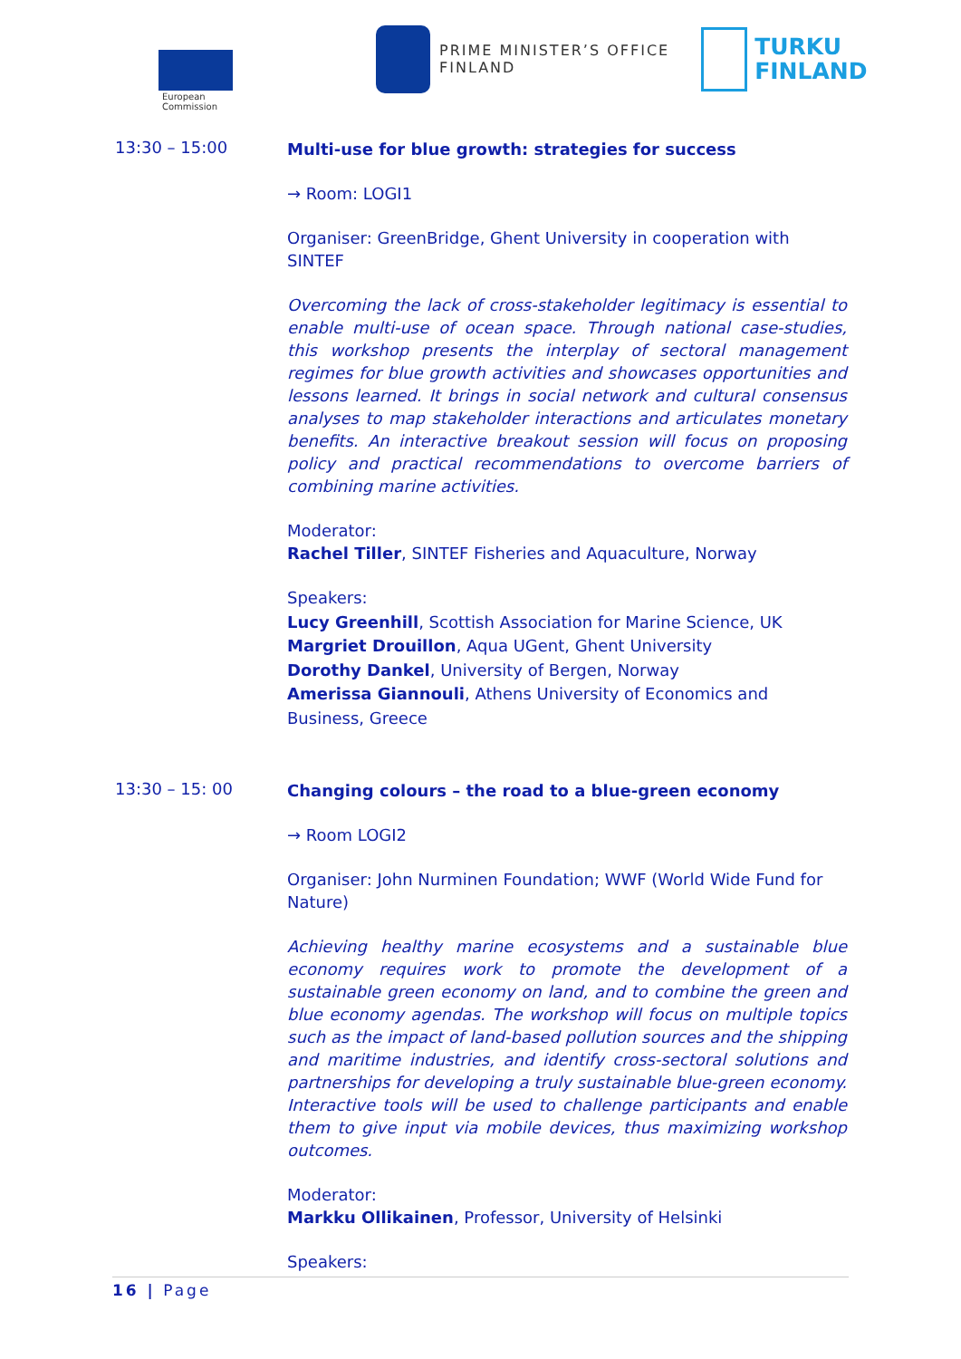European
Commission
PRIME MINISTER’S OFFICE
FINLAND
TURKU
FINLAND
13:30 – 15:00
Multi-use for blue growth: strategies for success
→ Room: LOGI1
Organiser: GreenBridge, Ghent University in cooperation with SINTEF
Overcoming the lack of cross-stakeholder legitimacy is essential to enable multi-use of ocean space. Through national case-studies, this workshop presents the interplay of sectoral management regimes for blue growth activities and showcases opportunities and lessons learned. It brings in social network and cultural consensus analyses to map stakeholder interactions and articulates monetary benefits. An interactive breakout session will focus on proposing policy and practical recommendations to overcome barriers of combining marine activities.
Moderator:
Rachel Tiller, SINTEF Fisheries and Aquaculture, Norway
Speakers:
Lucy Greenhill, Scottish Association for Marine Science, UK
Margriet Drouillon, Aqua UGent, Ghent University
Dorothy Dankel, University of Bergen, Norway
Amerissa Giannouli, Athens University of Economics and Business, Greece
13:30 – 15: 00
Changing colours – the road to a blue-green economy
→ Room LOGI2
Organiser: John Nurminen Foundation; WWF (World Wide Fund for Nature)
Achieving healthy marine ecosystems and a sustainable blue economy requires work to promote the development of a sustainable green economy on land, and to combine the green and blue economy agendas. The workshop will focus on multiple topics such as the impact of land-based pollution sources and the shipping and maritime industries, and identify cross-sectoral solutions and partnerships for developing a truly sustainable blue-green economy. Interactive tools will be used to challenge participants and enable them to give input via mobile devices, thus maximizing workshop outcomes.
Moderator:
Markku Ollikainen, Professor, University of Helsinki
Speakers:
16 | Page